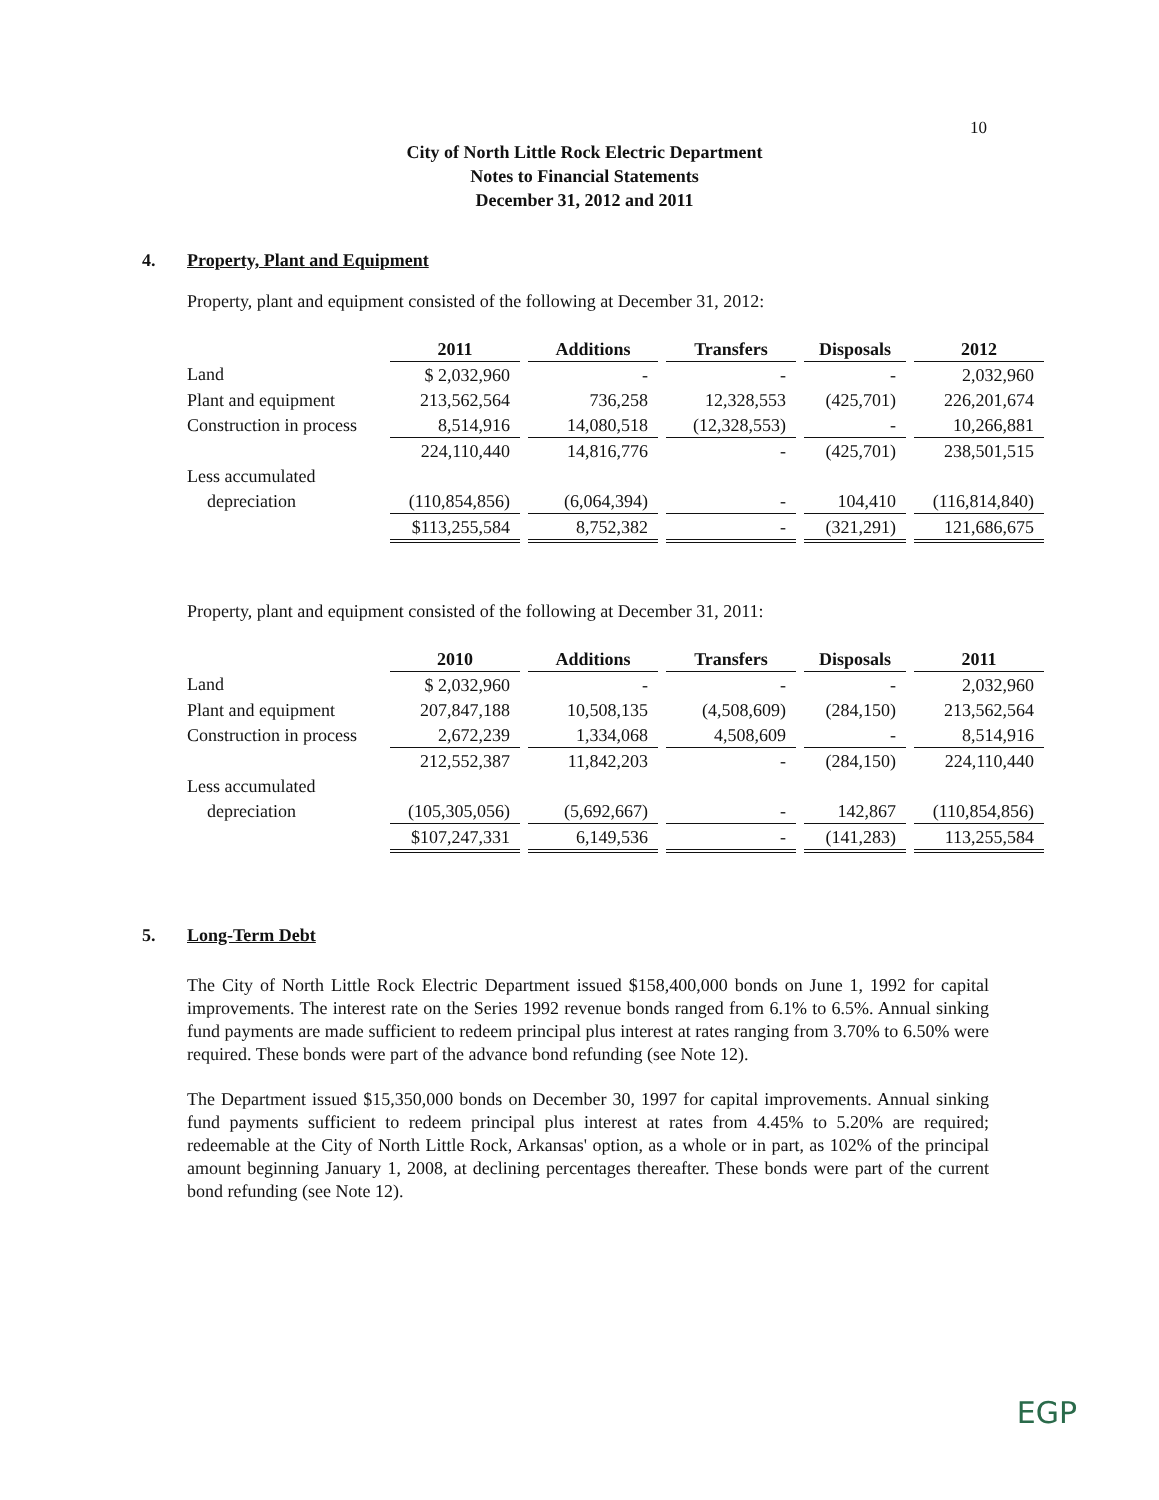10
City of North Little Rock Electric Department
Notes to Financial Statements
December 31, 2012 and 2011
4. Property, Plant and Equipment
Property, plant and equipment consisted of the following at December 31, 2012:
| | 2011 | | Additions | | Transfers | | Disposals | | 2012 |
| Land | $ 2,032,960 | | - | | - | | - | | 2,032,960 |
| Plant and equipment | 213,562,564 | | 736,258 | | 12,328,553 | | (425,701) | | 226,201,674 |
| Construction in process | 8,514,916 | | 14,080,518 | | (12,328,553) | | - | | 10,266,881 |
| | 224,110,440 | | 14,816,776 | | - | | (425,701) | | 238,501,515 |
| Less accumulated | | | | | | | | | |
| depreciation | (110,854,856) | | (6,064,394) | | - | | 104,410 | | (116,814,840) |
| | $113,255,584 | | 8,752,382 | | - | | (321,291) | | 121,686,675 |
Property, plant and equipment consisted of the following at December 31, 2011:
| | 2010 | | Additions | | Transfers | | Disposals | | 2011 |
| Land | $ 2,032,960 | | - | | - | | - | | 2,032,960 |
| Plant and equipment | 207,847,188 | | 10,508,135 | | (4,508,609) | | (284,150) | | 213,562,564 |
| Construction in process | 2,672,239 | | 1,334,068 | | 4,508,609 | | - | | 8,514,916 |
| | 212,552,387 | | 11,842,203 | | - | | (284,150) | | 224,110,440 |
| Less accumulated | | | | | | | | | |
| depreciation | (105,305,056) | | (5,692,667) | | - | | 142,867 | | (110,854,856) |
| | $107,247,331 | | 6,149,536 | | - | | (141,283) | | 113,255,584 |
5. Long-Term Debt
The City of North Little Rock Electric Department issued $158,400,000 bonds on June 1, 1992 for capital improvements. The interest rate on the Series 1992 revenue bonds ranged from 6.1% to 6.5%. Annual sinking fund payments are made sufficient to redeem principal plus interest at rates ranging from 3.70% to 6.50% were required. These bonds were part of the advance bond refunding (see Note 12).
The Department issued $15,350,000 bonds on December 30, 1997 for capital improvements. Annual sinking fund payments sufficient to redeem principal plus interest at rates from 4.45% to 5.20% are required; redeemable at the City of North Little Rock, Arkansas' option, as a whole or in part, as 102% of the principal amount beginning January 1, 2008, at declining percentages thereafter. These bonds were part of the current bond refunding (see Note 12).
EGP